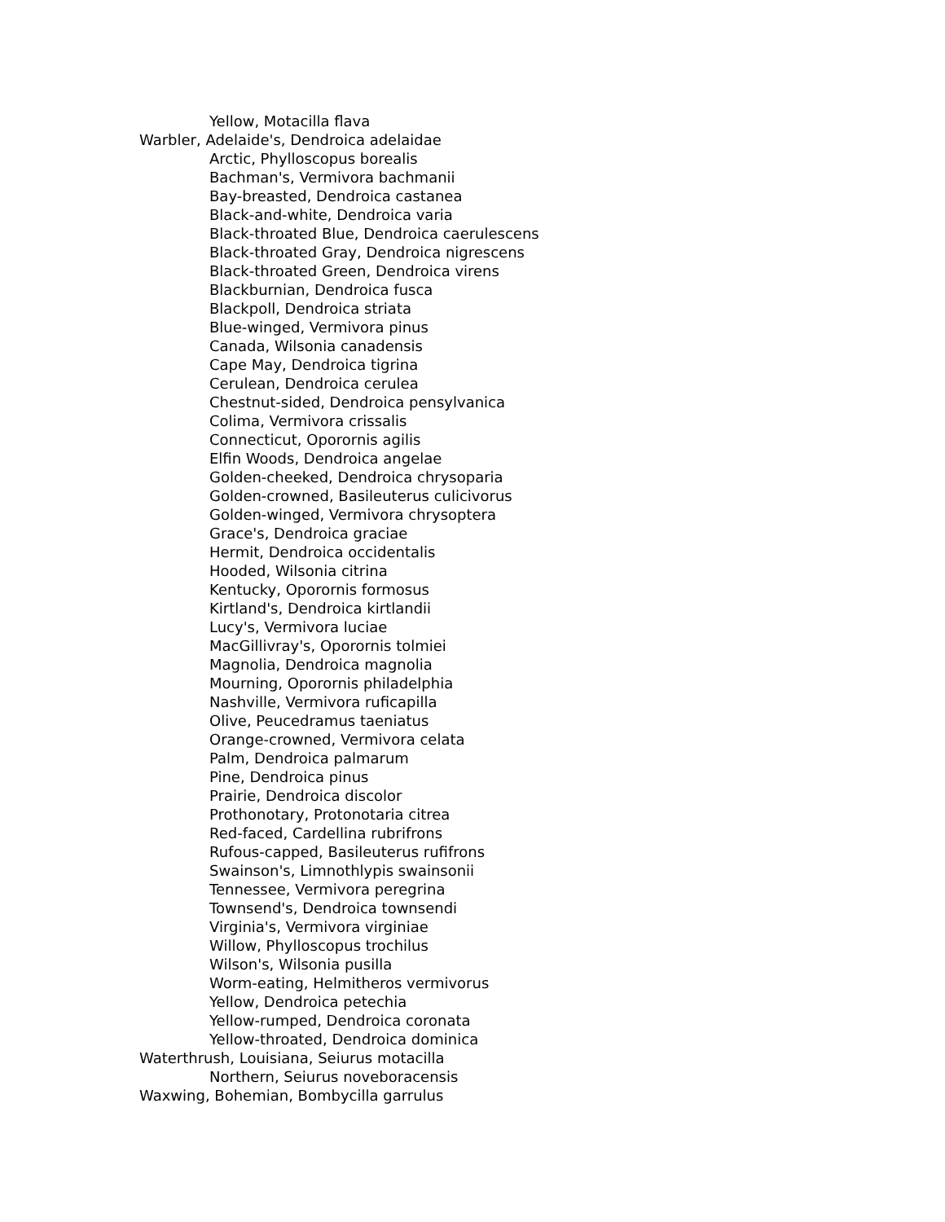Yellow, Motacilla flava
Warbler, Adelaide's, Dendroica adelaidae
Arctic, Phylloscopus borealis
Bachman's, Vermivora bachmanii
Bay-breasted, Dendroica castanea
Black-and-white, Dendroica varia
Black-throated Blue, Dendroica caerulescens
Black-throated Gray, Dendroica nigrescens
Black-throated Green, Dendroica virens
Blackburnian, Dendroica fusca
Blackpoll, Dendroica striata
Blue-winged, Vermivora pinus
Canada, Wilsonia canadensis
Cape May, Dendroica tigrina
Cerulean, Dendroica cerulea
Chestnut-sided, Dendroica pensylvanica
Colima, Vermivora crissalis
Connecticut, Oporornis agilis
Elfin Woods, Dendroica angelae
Golden-cheeked, Dendroica chrysoparia
Golden-crowned, Basileuterus culicivorus
Golden-winged, Vermivora chrysoptera
Grace's, Dendroica graciae
Hermit, Dendroica occidentalis
Hooded, Wilsonia citrina
Kentucky, Oporornis formosus
Kirtland's, Dendroica kirtlandii
Lucy's, Vermivora luciae
MacGillivray's, Oporornis tolmiei
Magnolia, Dendroica magnolia
Mourning, Oporornis philadelphia
Nashville, Vermivora ruficapilla
Olive, Peucedramus taeniatus
Orange-crowned, Vermivora celata
Palm, Dendroica palmarum
Pine, Dendroica pinus
Prairie, Dendroica discolor
Prothonotary, Protonotaria citrea
Red-faced, Cardellina rubrifrons
Rufous-capped, Basileuterus rufifrons
Swainson's, Limnothlypis swainsonii
Tennessee, Vermivora peregrina
Townsend's, Dendroica townsendi
Virginia's, Vermivora virginiae
Willow, Phylloscopus trochilus
Wilson's, Wilsonia pusilla
Worm-eating, Helmitheros vermivorus
Yellow, Dendroica petechia
Yellow-rumped, Dendroica coronata
Yellow-throated, Dendroica dominica
Waterthrush, Louisiana, Seiurus motacilla
Northern, Seiurus noveboracensis
Waxwing, Bohemian, Bombycilla garrulus